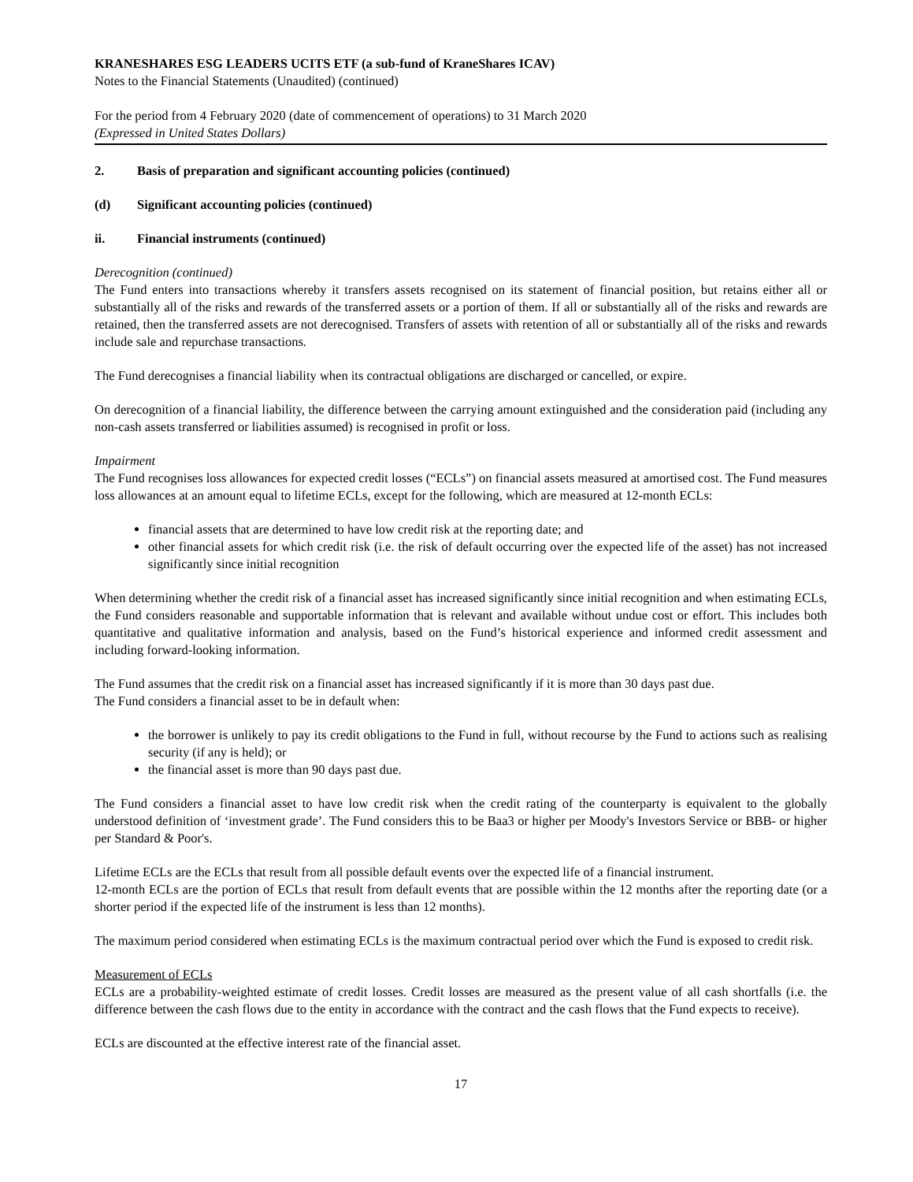KRANESHARES ESG LEADERS UCITS ETF (a sub-fund of KraneShares ICAV)
Notes to the Financial Statements (Unaudited) (continued)
For the period from 4 February 2020 (date of commencement of operations) to 31 March 2020
(Expressed in United States Dollars)
2. Basis of preparation and significant accounting policies (continued)
(d) Significant accounting policies (continued)
ii. Financial instruments (continued)
Derecognition (continued)
The Fund enters into transactions whereby it transfers assets recognised on its statement of financial position, but retains either all or substantially all of the risks and rewards of the transferred assets or a portion of them. If all or substantially all of the risks and rewards are retained, then the transferred assets are not derecognised. Transfers of assets with retention of all or substantially all of the risks and rewards include sale and repurchase transactions.
The Fund derecognises a financial liability when its contractual obligations are discharged or cancelled, or expire.
On derecognition of a financial liability, the difference between the carrying amount extinguished and the consideration paid (including any non-cash assets transferred or liabilities assumed) is recognised in profit or loss.
Impairment
The Fund recognises loss allowances for expected credit losses (“ECLs”) on financial assets measured at amortised cost. The Fund measures loss allowances at an amount equal to lifetime ECLs, except for the following, which are measured at 12-month ECLs:
financial assets that are determined to have low credit risk at the reporting date; and
other financial assets for which credit risk (i.e. the risk of default occurring over the expected life of the asset) has not increased significantly since initial recognition
When determining whether the credit risk of a financial asset has increased significantly since initial recognition and when estimating ECLs, the Fund considers reasonable and supportable information that is relevant and available without undue cost or effort. This includes both quantitative and qualitative information and analysis, based on the Fund’s historical experience and informed credit assessment and including forward-looking information.
The Fund assumes that the credit risk on a financial asset has increased significantly if it is more than 30 days past due.
The Fund considers a financial asset to be in default when:
the borrower is unlikely to pay its credit obligations to the Fund in full, without recourse by the Fund to actions such as realising security (if any is held); or
the financial asset is more than 90 days past due.
The Fund considers a financial asset to have low credit risk when the credit rating of the counterparty is equivalent to the globally understood definition of ‘investment grade’. The Fund considers this to be Baa3 or higher per Moody's Investors Service or BBB- or higher per Standard & Poor's.
Lifetime ECLs are the ECLs that result from all possible default events over the expected life of a financial instrument.
12-month ECLs are the portion of ECLs that result from default events that are possible within the 12 months after the reporting date (or a shorter period if the expected life of the instrument is less than 12 months).
The maximum period considered when estimating ECLs is the maximum contractual period over which the Fund is exposed to credit risk.
Measurement of ECLs
ECLs are a probability-weighted estimate of credit losses. Credit losses are measured as the present value of all cash shortfalls (i.e. the difference between the cash flows due to the entity in accordance with the contract and the cash flows that the Fund expects to receive).
ECLs are discounted at the effective interest rate of the financial asset.
17